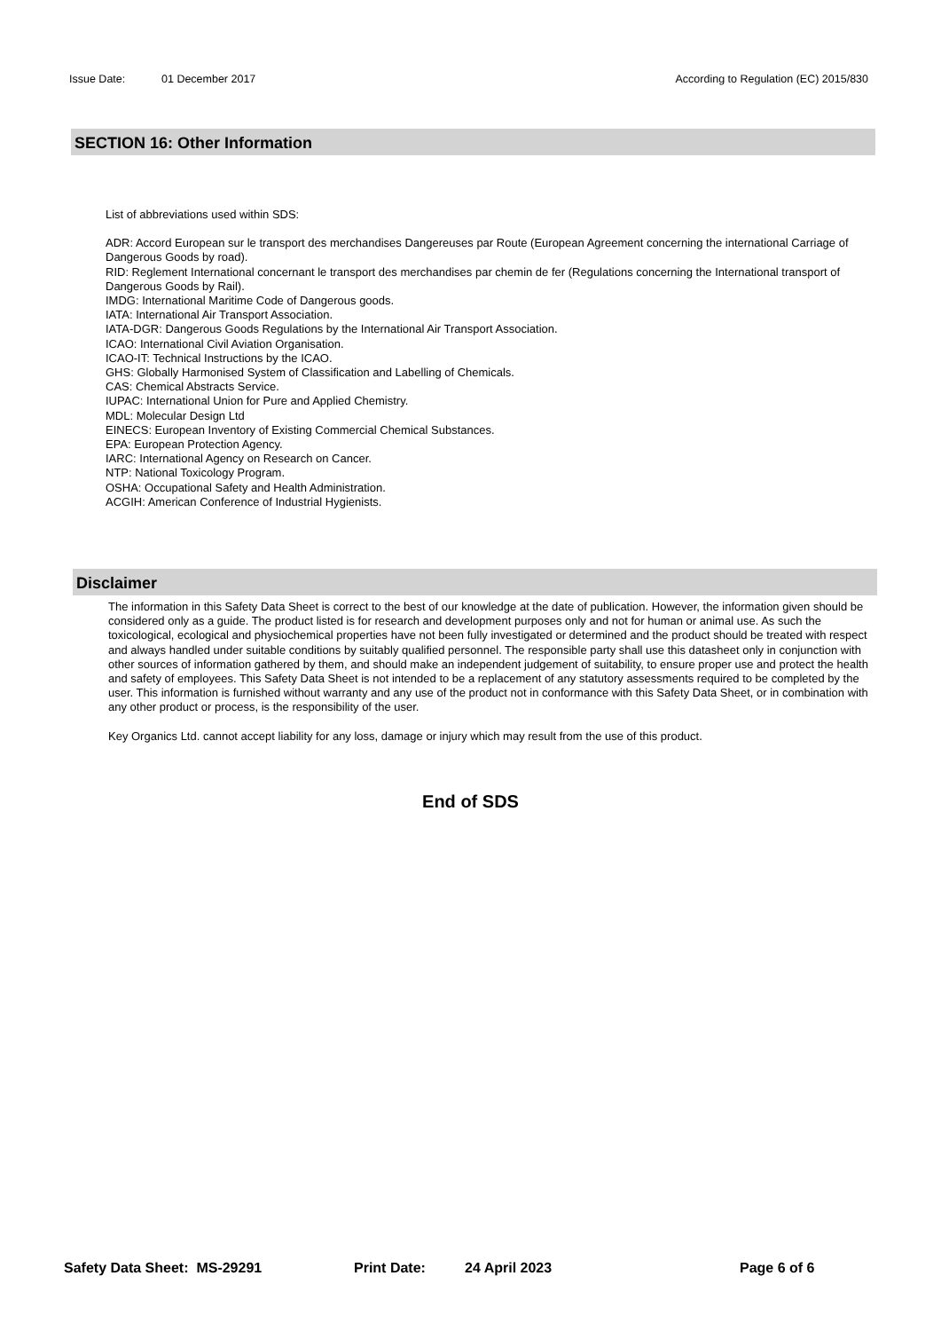Issue Date: 01 December 2017 According to Regulation (EC) 2015/830
SECTION 16: Other Information
List of abbreviations used within SDS:
ADR: Accord European sur le transport des merchandises Dangereuses par Route (European Agreement concerning the international Carriage of Dangerous Goods by road).
RID: Reglement International concernant le transport des merchandises par chemin de fer (Regulations concerning the International transport of Dangerous Goods by Rail).
IMDG: International Maritime Code of Dangerous goods.
IATA: International Air Transport Association.
IATA-DGR: Dangerous Goods Regulations by the International Air Transport Association.
ICAO: International Civil Aviation Organisation.
ICAO-IT: Technical Instructions by the ICAO.
GHS: Globally Harmonised System of Classification and Labelling of Chemicals.
CAS: Chemical Abstracts Service.
IUPAC: International Union for Pure and Applied Chemistry.
MDL: Molecular Design Ltd
EINECS: European Inventory of Existing Commercial Chemical Substances.
EPA: European Protection Agency.
IARC: International Agency on Research on Cancer.
NTP: National Toxicology Program.
OSHA: Occupational Safety and Health Administration.
ACGIH: American Conference of Industrial Hygienists.
Disclaimer
The information in this Safety Data Sheet is correct to the best of our knowledge at the date of publication. However, the information given should be considered only as a guide. The product listed is for research and development purposes only and not for human or animal use. As such the toxicological, ecological and physiochemical properties have not been fully investigated or determined and the product should be treated with respect and always handled under suitable conditions by suitably qualified personnel. The responsible party shall use this datasheet only in conjunction with other sources of information gathered by them, and should make an independent judgement of suitability, to ensure proper use and protect the health and safety of employees. This Safety Data Sheet is not intended to be a replacement of any statutory assessments required to be completed by the user. This information is furnished without warranty and any use of the product not in conformance with this Safety Data Sheet, or in combination with any other product or process, is the responsibility of the user.
Key Organics Ltd. cannot accept liability for any loss, damage or injury which may result from the use of this product.
End of SDS
Safety Data Sheet: MS-29291 Print Date: 24 April 2023 Page 6 of 6